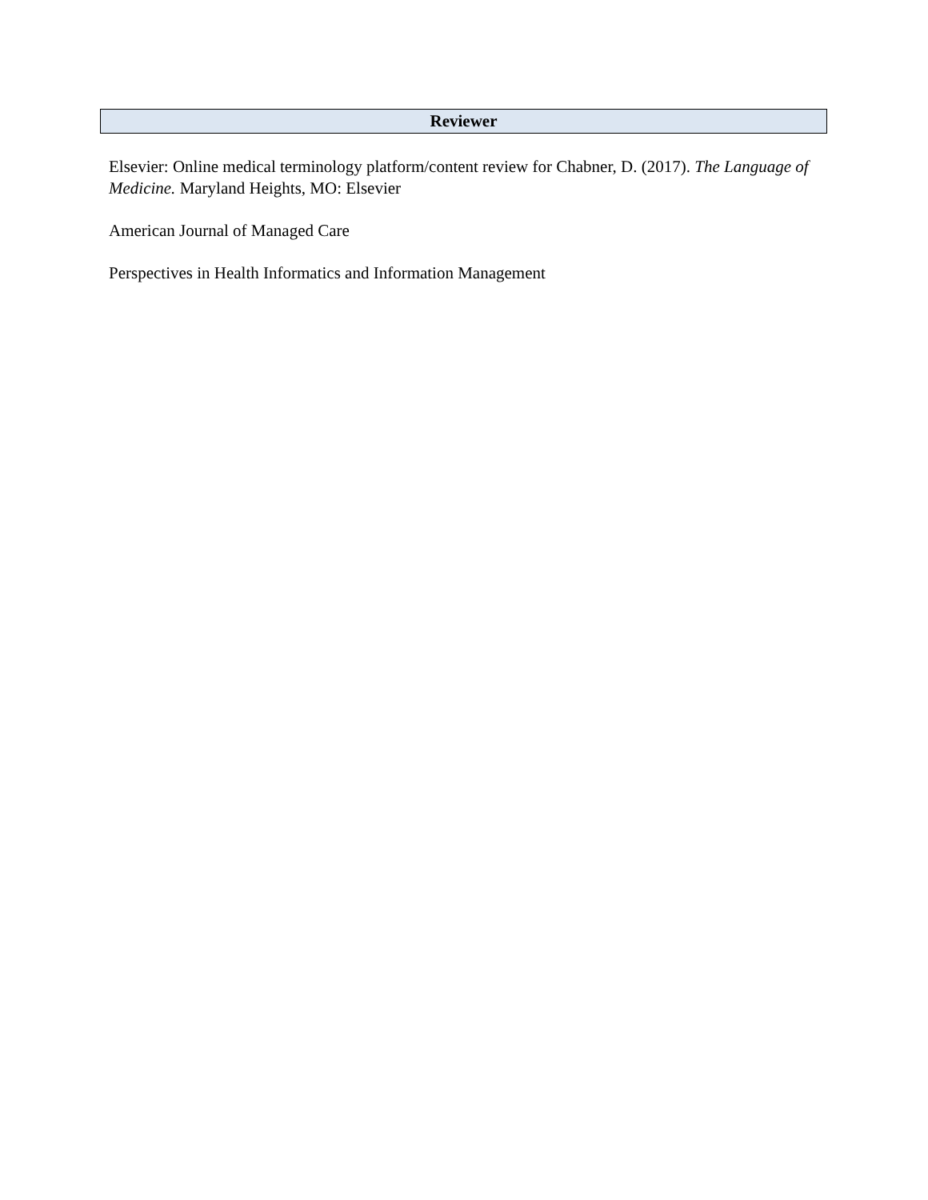Reviewer
Elsevier: Online medical terminology platform/content review for Chabner, D. (2017). The Language of Medicine. Maryland Heights, MO: Elsevier
American Journal of Managed Care
Perspectives in Health Informatics and Information Management